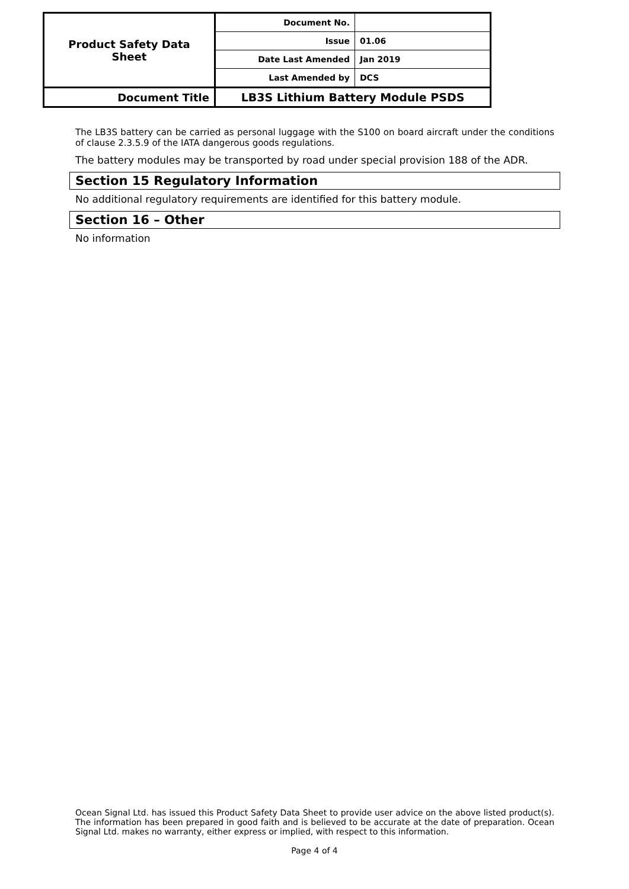| Product Safety Data Sheet | Document No. | |
| | Issue | 01.06 |
| | Date Last Amended | Jan 2019 |
| | Last Amended by | DCS |
| Document Title | LB3S Lithium Battery Module PSDS | |
The LB3S battery can be carried as personal luggage with the S100 on board aircraft under the conditions of clause 2.3.5.9 of the IATA dangerous goods regulations.
The battery modules may be transported by road under special provision 188 of the ADR.
Section 15 Regulatory Information
No additional regulatory requirements are identified for this battery module.
Section 16 – Other
No information
Ocean Signal Ltd. has issued this Product Safety Data Sheet to provide user advice on the above listed product(s). The information has been prepared in good faith and is believed to be accurate at the date of preparation. Ocean Signal Ltd. makes no warranty, either express or implied, with respect to this information.
Page 4 of 4